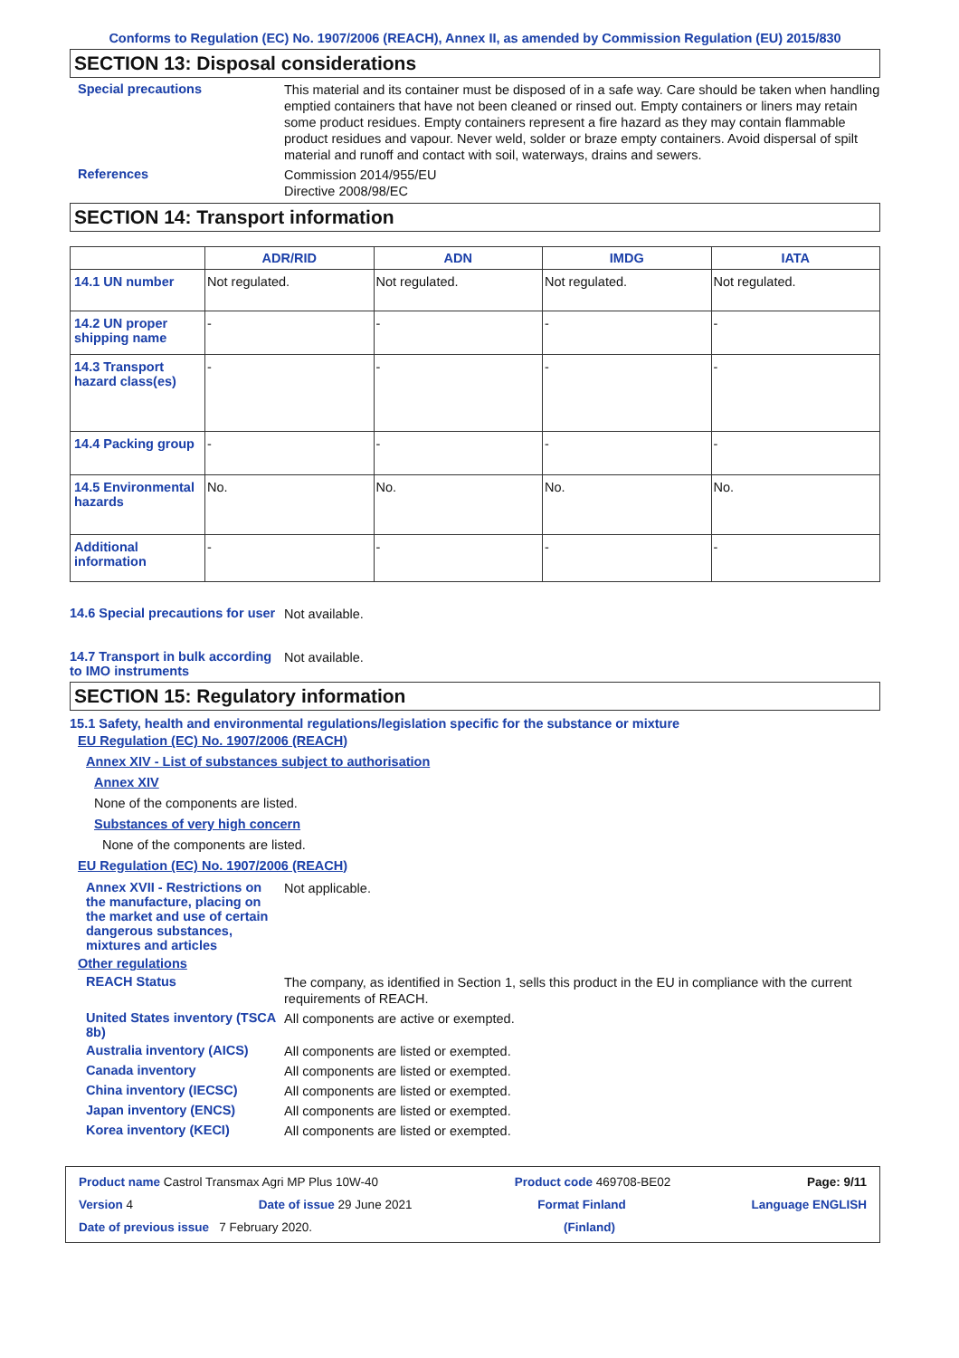Conforms to Regulation (EC) No. 1907/2006 (REACH), Annex II, as amended by Commission Regulation (EU) 2015/830
SECTION 13: Disposal considerations
Special precautions
This material and its container must be disposed of in a safe way. Care should be taken when handling emptied containers that have not been cleaned or rinsed out. Empty containers or liners may retain some product residues. Empty containers represent a fire hazard as they may contain flammable product residues and vapour. Never weld, solder or braze empty containers. Avoid dispersal of spilt material and runoff and contact with soil, waterways, drains and sewers.
References
Commission 2014/955/EU
Directive 2008/98/EC
SECTION 14: Transport information
| | ADR/RID | ADN | IMDG | IATA |
| --- | --- | --- | --- | --- |
| 14.1 UN number | Not regulated. | Not regulated. | Not regulated. | Not regulated. |
| 14.2 UN proper shipping name | - | - | - | - |
| 14.3 Transport hazard class(es) | - | - | - | - |
| 14.4 Packing group | - | - | - | - |
| 14.5 Environmental hazards | No. | No. | No. | No. |
| Additional information | - | - | - | - |
14.6 Special precautions for user
Not available.
14.7 Transport in bulk according to IMO instruments
Not available.
SECTION 15: Regulatory information
15.1 Safety, health and environmental regulations/legislation specific for the substance or mixture
EU Regulation (EC) No. 1907/2006 (REACH)
Annex XIV - List of substances subject to authorisation
Annex XIV
None of the components are listed.
Substances of very high concern
None of the components are listed.
EU Regulation (EC) No. 1907/2006 (REACH)
Annex XVII - Restrictions on the manufacture, placing on the market and use of certain dangerous substances, mixtures and articles
Not applicable.
Other regulations
REACH Status
The company, as identified in Section 1, sells this product in the EU in compliance with the current requirements of REACH.
United States inventory (TSCA 8b)
All components are active or exempted.
Australia inventory (AICS)
All components are listed or exempted.
Canada inventory
All components are listed or exempted.
China inventory (IECSC)
All components are listed or exempted.
Japan inventory (ENCS)
All components are listed or exempted.
Korea inventory (KECI)
All components are listed or exempted.
Product name Castrol Transmax Agri MP Plus 10W-40 Product code 469708-BE02 Page: 9/11
Version 4 Date of issue 29 June 2021 Format Finland Language ENGLISH
Date of previous issue 7 February 2020. (Finland)